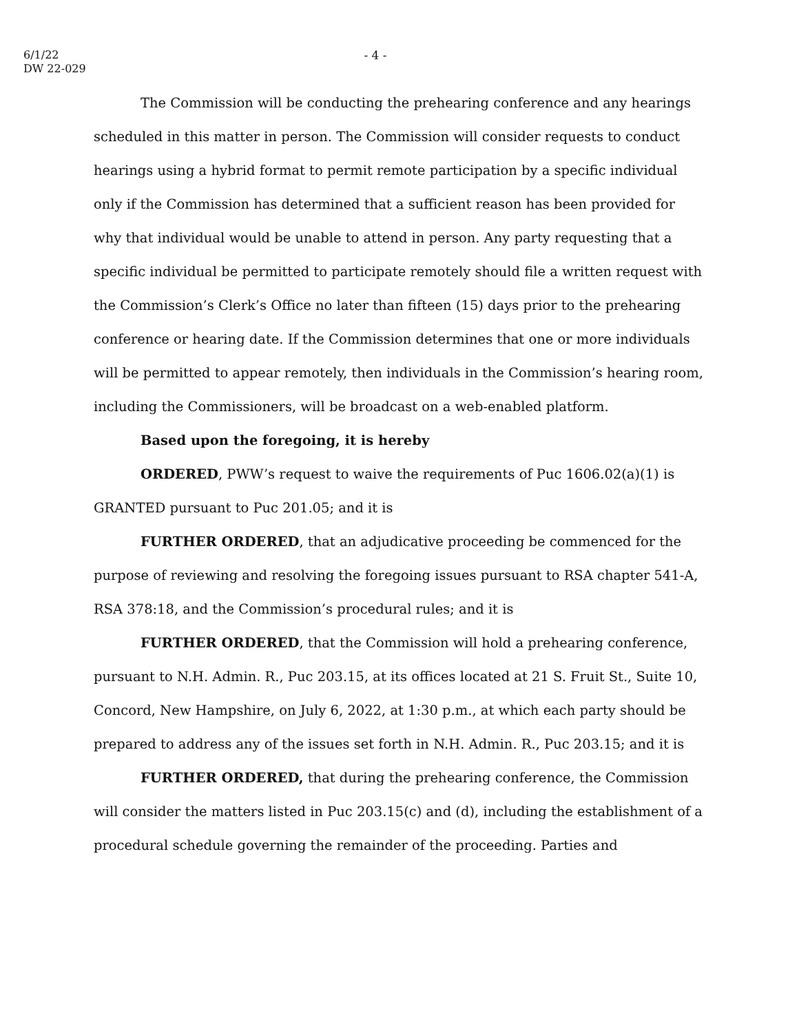6/1/22
DW 22-029
- 4 -
The Commission will be conducting the prehearing conference and any hearings scheduled in this matter in person. The Commission will consider requests to conduct hearings using a hybrid format to permit remote participation by a specific individual only if the Commission has determined that a sufficient reason has been provided for why that individual would be unable to attend in person. Any party requesting that a specific individual be permitted to participate remotely should file a written request with the Commission’s Clerk’s Office no later than fifteen (15) days prior to the prehearing conference or hearing date. If the Commission determines that one or more individuals will be permitted to appear remotely, then individuals in the Commission’s hearing room, including the Commissioners, will be broadcast on a web-enabled platform.
Based upon the foregoing, it is hereby
ORDERED, PWW’s request to waive the requirements of Puc 1606.02(a)(1) is GRANTED pursuant to Puc 201.05; and it is
FURTHER ORDERED, that an adjudicative proceeding be commenced for the purpose of reviewing and resolving the foregoing issues pursuant to RSA chapter 541-A, RSA 378:18, and the Commission’s procedural rules; and it is
FURTHER ORDERED, that the Commission will hold a prehearing conference, pursuant to N.H. Admin. R., Puc 203.15, at its offices located at 21 S. Fruit St., Suite 10, Concord, New Hampshire, on July 6, 2022, at 1:30 p.m., at which each party should be prepared to address any of the issues set forth in N.H. Admin. R., Puc 203.15; and it is
FURTHER ORDERED, that during the prehearing conference, the Commission will consider the matters listed in Puc 203.15(c) and (d), including the establishment of a procedural schedule governing the remainder of the proceeding. Parties and